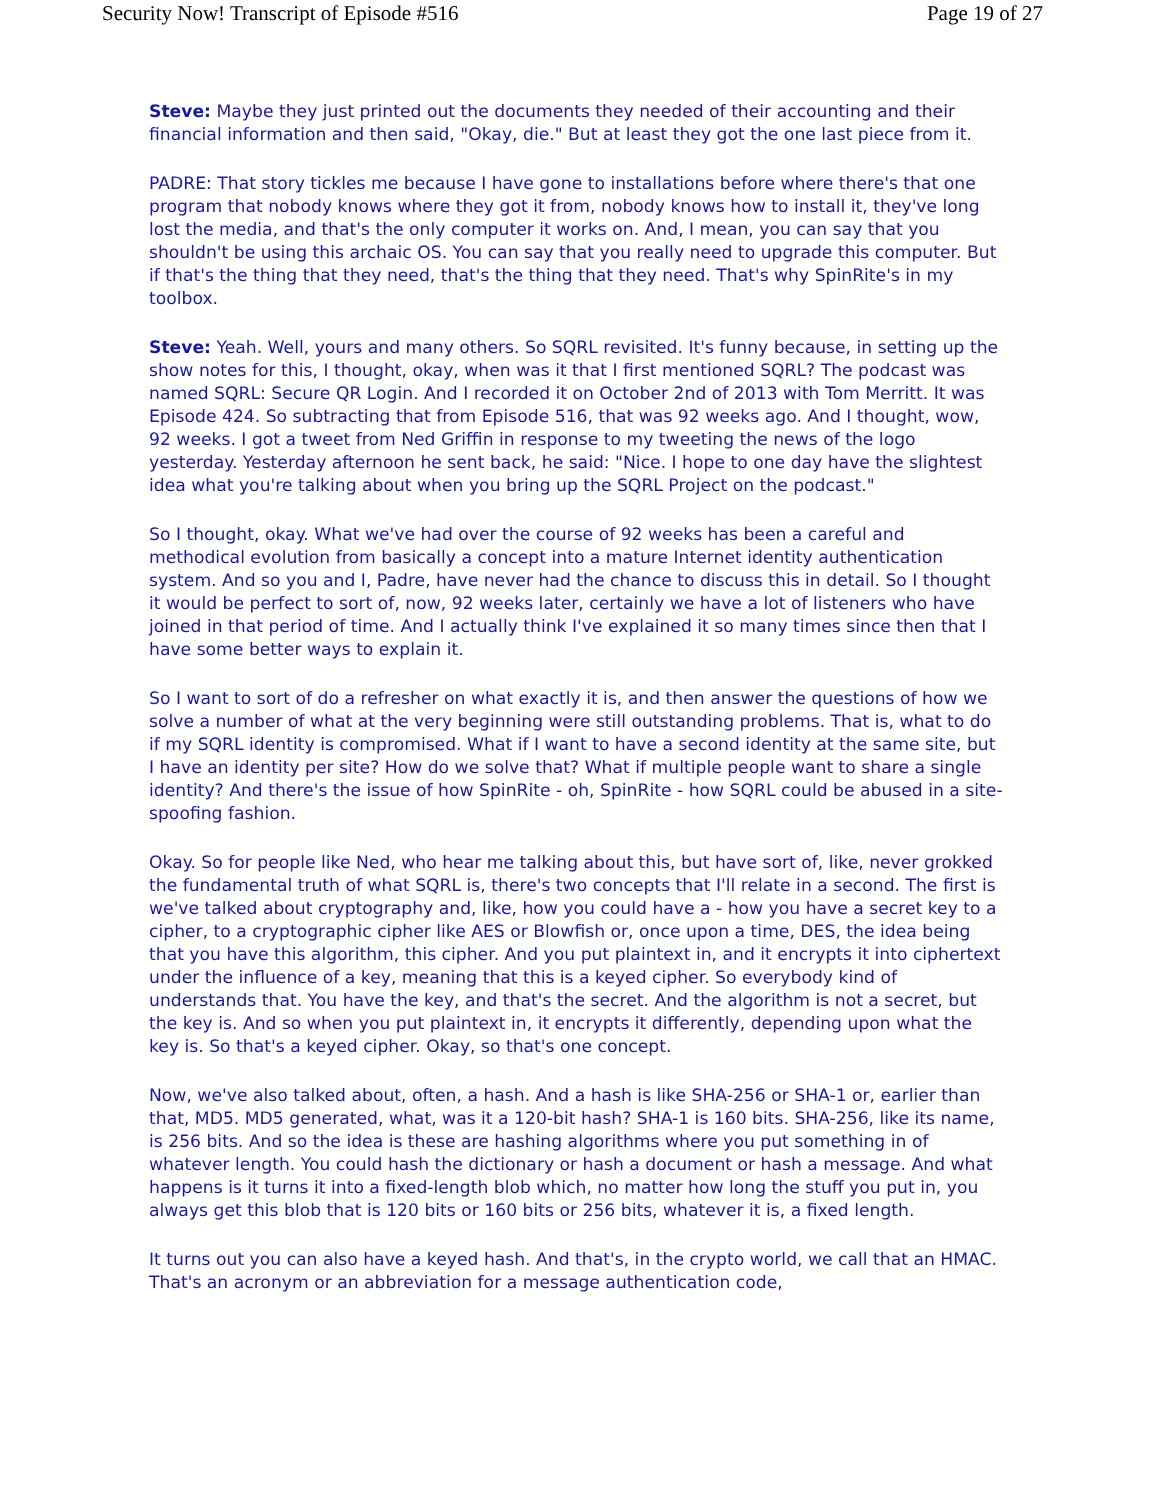Security Now! Transcript of Episode #516 Page 19 of 27
Steve: Maybe they just printed out the documents they needed of their accounting and their financial information and then said, "Okay, die." But at least they got the one last piece from it.
PADRE: That story tickles me because I have gone to installations before where there's that one program that nobody knows where they got it from, nobody knows how to install it, they've long lost the media, and that's the only computer it works on. And, I mean, you can say that you shouldn't be using this archaic OS. You can say that you really need to upgrade this computer. But if that's the thing that they need, that's the thing that they need. That's why SpinRite's in my toolbox.
Steve: Yeah. Well, yours and many others. So SQRL revisited. It's funny because, in setting up the show notes for this, I thought, okay, when was it that I first mentioned SQRL? The podcast was named SQRL: Secure QR Login. And I recorded it on October 2nd of 2013 with Tom Merritt. It was Episode 424. So subtracting that from Episode 516, that was 92 weeks ago. And I thought, wow, 92 weeks. I got a tweet from Ned Griffin in response to my tweeting the news of the logo yesterday. Yesterday afternoon he sent back, he said: "Nice. I hope to one day have the slightest idea what you're talking about when you bring up the SQRL Project on the podcast."
So I thought, okay. What we've had over the course of 92 weeks has been a careful and methodical evolution from basically a concept into a mature Internet identity authentication system. And so you and I, Padre, have never had the chance to discuss this in detail. So I thought it would be perfect to sort of, now, 92 weeks later, certainly we have a lot of listeners who have joined in that period of time. And I actually think I've explained it so many times since then that I have some better ways to explain it.
So I want to sort of do a refresher on what exactly it is, and then answer the questions of how we solve a number of what at the very beginning were still outstanding problems. That is, what to do if my SQRL identity is compromised. What if I want to have a second identity at the same site, but I have an identity per site? How do we solve that? What if multiple people want to share a single identity? And there's the issue of how SpinRite - oh, SpinRite - how SQRL could be abused in a site-spoofing fashion.
Okay. So for people like Ned, who hear me talking about this, but have sort of, like, never grokked the fundamental truth of what SQRL is, there's two concepts that I'll relate in a second. The first is we've talked about cryptography and, like, how you could have a - how you have a secret key to a cipher, to a cryptographic cipher like AES or Blowfish or, once upon a time, DES, the idea being that you have this algorithm, this cipher. And you put plaintext in, and it encrypts it into ciphertext under the influence of a key, meaning that this is a keyed cipher. So everybody kind of understands that. You have the key, and that's the secret. And the algorithm is not a secret, but the key is. And so when you put plaintext in, it encrypts it differently, depending upon what the key is. So that's a keyed cipher. Okay, so that's one concept.
Now, we've also talked about, often, a hash. And a hash is like SHA-256 or SHA-1 or, earlier than that, MD5. MD5 generated, what, was it a 120-bit hash? SHA-1 is 160 bits. SHA-256, like its name, is 256 bits. And so the idea is these are hashing algorithms where you put something in of whatever length. You could hash the dictionary or hash a document or hash a message. And what happens is it turns it into a fixed-length blob which, no matter how long the stuff you put in, you always get this blob that is 120 bits or 160 bits or 256 bits, whatever it is, a fixed length.
It turns out you can also have a keyed hash. And that's, in the crypto world, we call that an HMAC. That's an acronym or an abbreviation for a message authentication code,